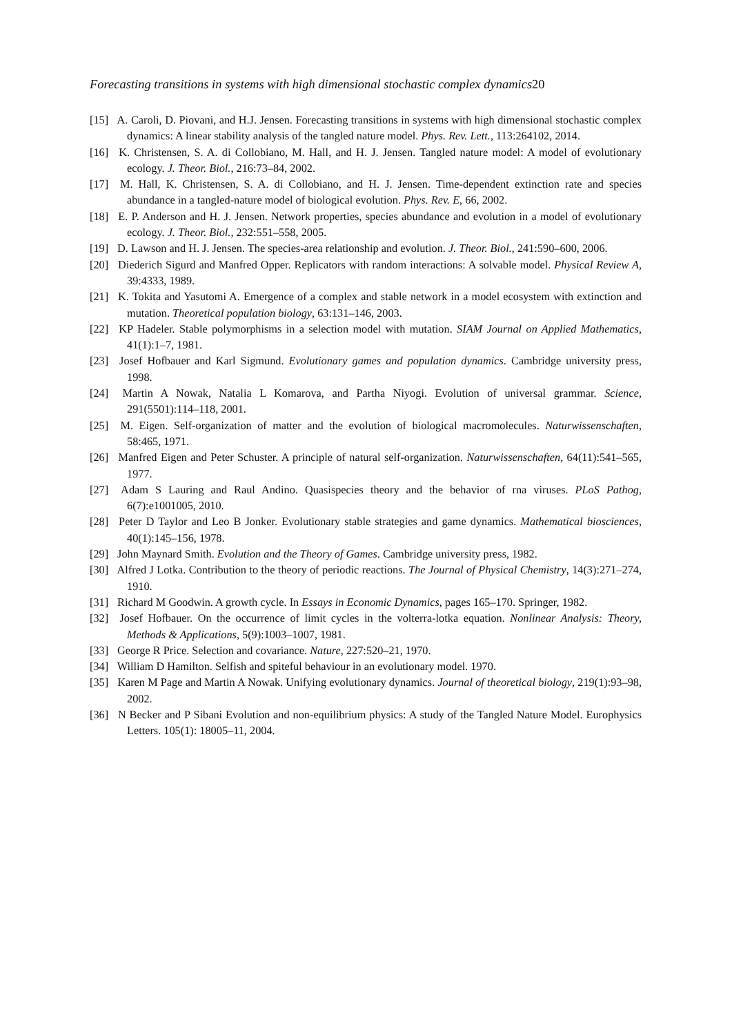Forecasting transitions in systems with high dimensional stochastic complex dynamics20
[15] A. Caroli, D. Piovani, and H.J. Jensen. Forecasting transitions in systems with high dimensional stochastic complex dynamics: A linear stability analysis of the tangled nature model. Phys. Rev. Lett., 113:264102, 2014.
[16] K. Christensen, S. A. di Collobiano, M. Hall, and H. J. Jensen. Tangled nature model: A model of evolutionary ecology. J. Theor. Biol., 216:73–84, 2002.
[17] M. Hall, K. Christensen, S. A. di Collobiano, and H. J. Jensen. Time-dependent extinction rate and species abundance in a tangled-nature model of biological evolution. Phys. Rev. E, 66, 2002.
[18] E. P. Anderson and H. J. Jensen. Network properties, species abundance and evolution in a model of evolutionary ecology. J. Theor. Biol., 232:551–558, 2005.
[19] D. Lawson and H. J. Jensen. The species-area relationship and evolution. J. Theor. Biol., 241:590–600, 2006.
[20] Diederich Sigurd and Manfred Opper. Replicators with random interactions: A solvable model. Physical Review A, 39:4333, 1989.
[21] K. Tokita and Yasutomi A. Emergence of a complex and stable network in a model ecosystem with extinction and mutation. Theoretical population biology, 63:131–146, 2003.
[22] KP Hadeler. Stable polymorphisms in a selection model with mutation. SIAM Journal on Applied Mathematics, 41(1):1–7, 1981.
[23] Josef Hofbauer and Karl Sigmund. Evolutionary games and population dynamics. Cambridge university press, 1998.
[24] Martin A Nowak, Natalia L Komarova, and Partha Niyogi. Evolution of universal grammar. Science, 291(5501):114–118, 2001.
[25] M. Eigen. Self-organization of matter and the evolution of biological macromolecules. Naturwissenschaften, 58:465, 1971.
[26] Manfred Eigen and Peter Schuster. A principle of natural self-organization. Naturwissenschaften, 64(11):541–565, 1977.
[27] Adam S Lauring and Raul Andino. Quasispecies theory and the behavior of rna viruses. PLoS Pathog, 6(7):e1001005, 2010.
[28] Peter D Taylor and Leo B Jonker. Evolutionary stable strategies and game dynamics. Mathematical biosciences, 40(1):145–156, 1978.
[29] John Maynard Smith. Evolution and the Theory of Games. Cambridge university press, 1982.
[30] Alfred J Lotka. Contribution to the theory of periodic reactions. The Journal of Physical Chemistry, 14(3):271–274, 1910.
[31] Richard M Goodwin. A growth cycle. In Essays in Economic Dynamics, pages 165–170. Springer, 1982.
[32] Josef Hofbauer. On the occurrence of limit cycles in the volterra-lotka equation. Nonlinear Analysis: Theory, Methods & Applications, 5(9):1003–1007, 1981.
[33] George R Price. Selection and covariance. Nature, 227:520–21, 1970.
[34] William D Hamilton. Selfish and spiteful behaviour in an evolutionary model. 1970.
[35] Karen M Page and Martin A Nowak. Unifying evolutionary dynamics. Journal of theoretical biology, 219(1):93–98, 2002.
[36] N Becker and P Sibani Evolution and non-equilibrium physics: A study of the Tangled Nature Model. Europhysics Letters. 105(1): 18005–11, 2004.